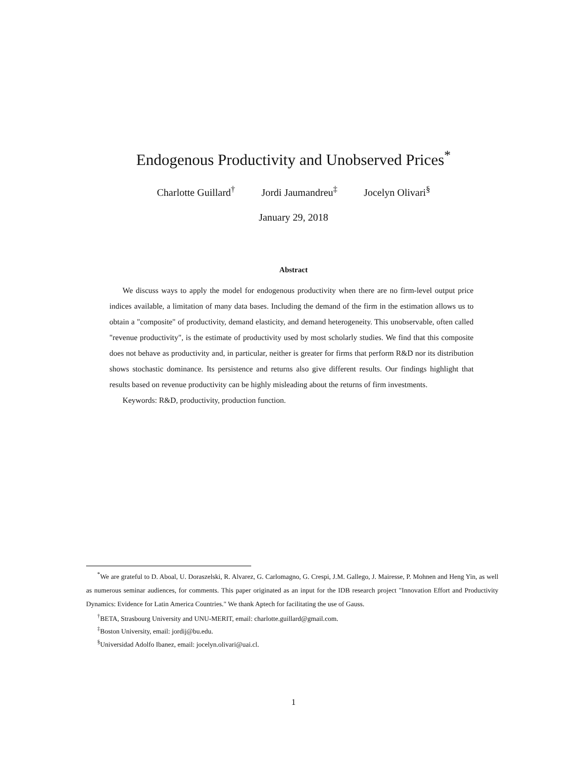Endogenous Productivity and Unobserved Prices<sup>*</sup>
Charlotte Guillard<sup>†</sup> Jordi Jaumandreu<sup>‡</sup> Jocelyn Olivari<sup>§</sup>
January 29, 2018
Abstract
We discuss ways to apply the model for endogenous productivity when there are no firm-level output price indices available, a limitation of many data bases. Including the demand of the firm in the estimation allows us to obtain a "composite" of productivity, demand elasticity, and demand heterogeneity. This unobservable, often called "revenue productivity", is the estimate of productivity used by most scholarly studies. We find that this composite does not behave as productivity and, in particular, neither is greater for firms that perform R&D nor its distribution shows stochastic dominance. Its persistence and returns also give different results. Our findings highlight that results based on revenue productivity can be highly misleading about the returns of firm investments.
Keywords: R&D, productivity, production function.
<sup>*</sup> We are grateful to D. Aboal, U. Doraszelski, R. Alvarez, G. Carlomagno, G. Crespi, J.M. Gallego, J. Mairesse, P. Mohnen and Heng Yin, as well as numerous seminar audiences, for comments. This paper originated as an input for the IDB research project "Innovation Effort and Productivity Dynamics: Evidence for Latin America Countries." We thank Aptech for facilitating the use of Gauss.
<sup>†</sup> BETA, Strasbourg University and UNU-MERIT, email: charlotte.guillard@gmail.com.
<sup>‡</sup> Boston University, email: jordij@bu.edu.
<sup>§</sup> Universidad Adolfo Ibanez, email: jocelyn.olivari@uai.cl.
1